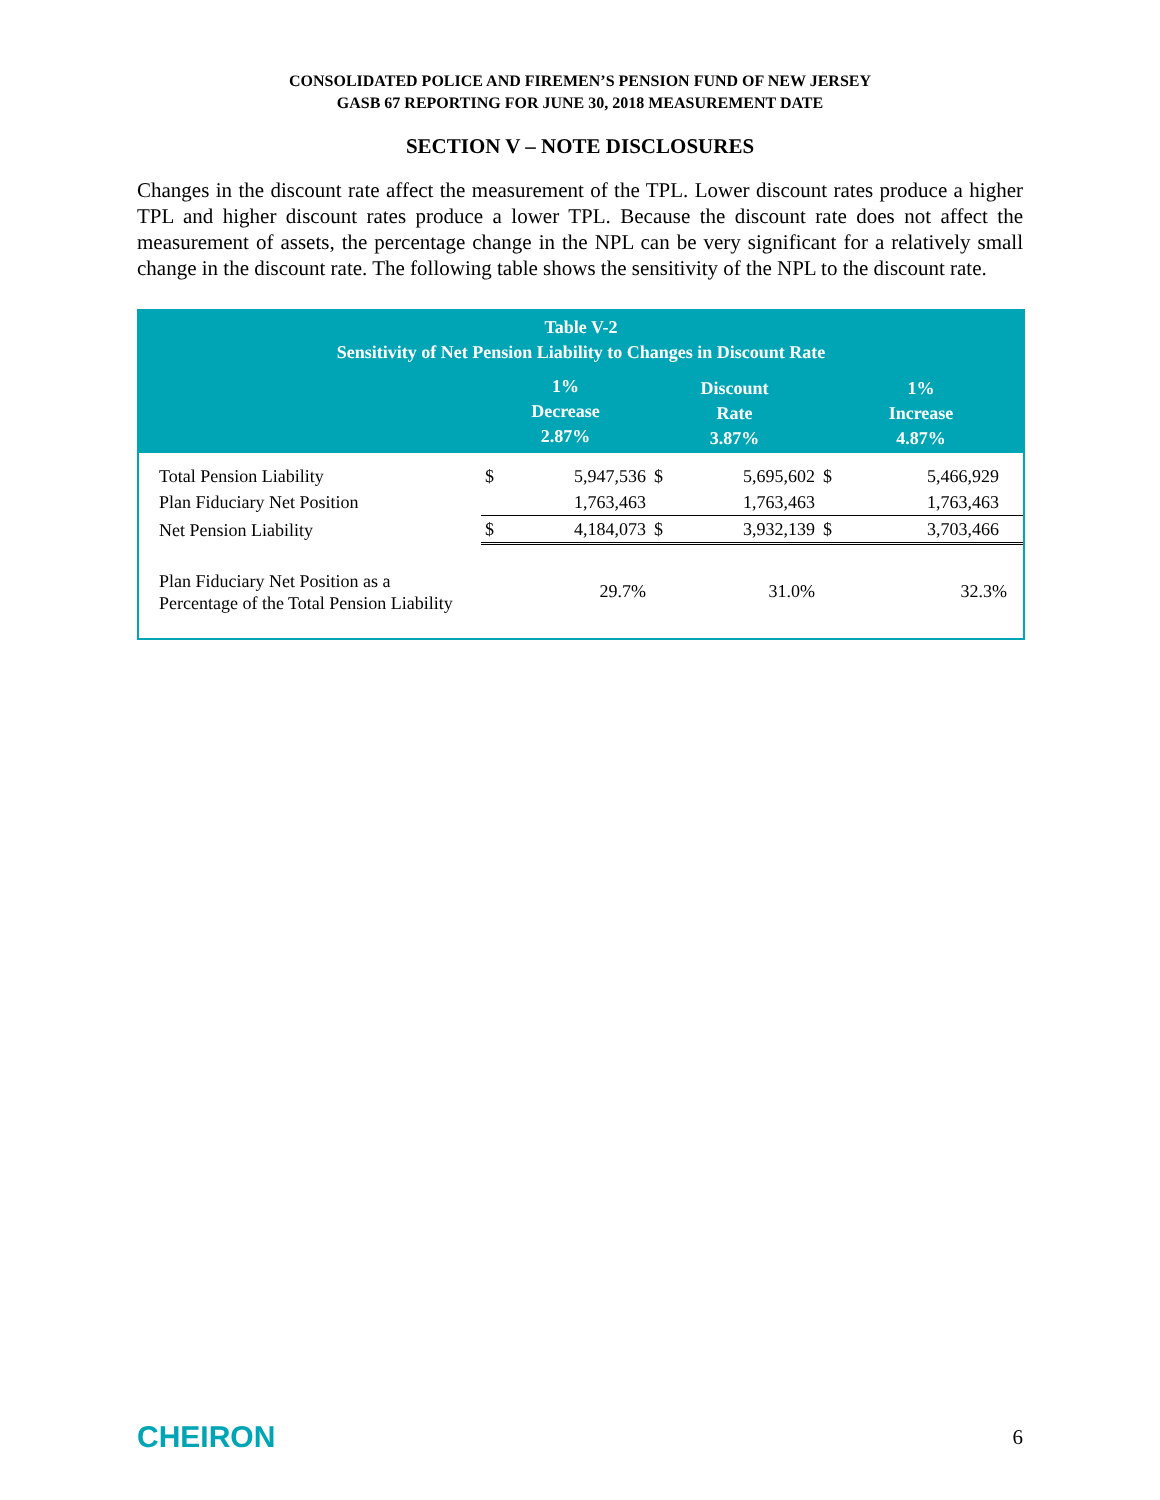CONSOLIDATED POLICE AND FIREMEN’S PENSION FUND OF NEW JERSEY
GASB 67 REPORTING FOR JUNE 30, 2018 MEASUREMENT DATE
SECTION V – NOTE DISCLOSURES
Changes in the discount rate affect the measurement of the TPL. Lower discount rates produce a higher TPL and higher discount rates produce a lower TPL. Because the discount rate does not affect the measurement of assets, the percentage change in the NPL can be very significant for a relatively small change in the discount rate. The following table shows the sensitivity of the NPL to the discount rate.
| Table V-2 Sensitivity of Net Pension Liability to Changes in Discount Rate | | | | | | |
| --- | --- | --- | --- | --- | --- | --- |
| | 1% Decrease 2.87% | | Discount Rate 3.87% | | 1% Increase 4.87% | |
| Total Pension Liability | $ | 5,947,536 | $ | 5,695,602 | $ | 5,466,929 |
| Plan Fiduciary Net Position | | 1,763,463 | | 1,763,463 | | 1,763,463 |
| Net Pension Liability | $ | 4,184,073 | $ | 3,932,139 | $ | 3,703,466 |
| Plan Fiduciary Net Position as a Percentage of the Total Pension Liability | | 29.7% | | 31.0% | | 32.3% |
CHEIRON 6